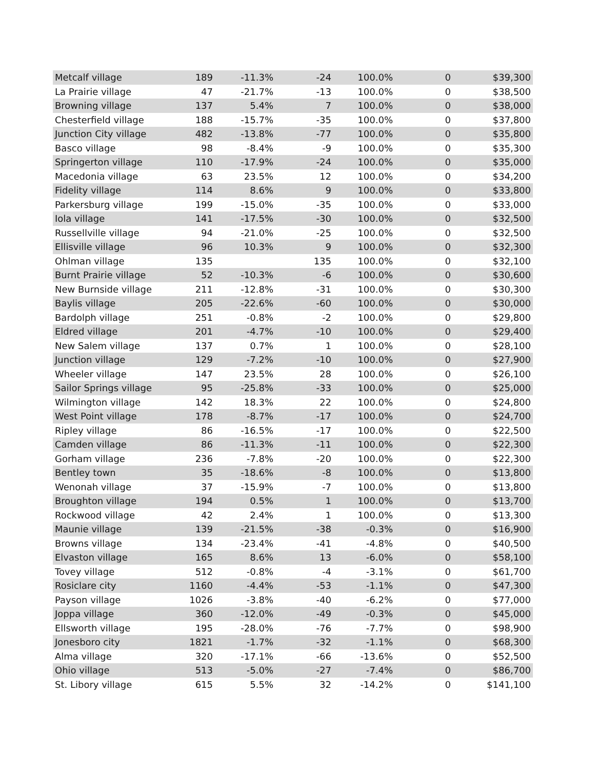| Metcalf village | 189 | -11.3% | -24 | 100.0% | 0 | $39,300 |
| La Prairie village | 47 | -21.7% | -13 | 100.0% | 0 | $38,500 |
| Browning village | 137 | 5.4% | 7 | 100.0% | 0 | $38,000 |
| Chesterfield village | 188 | -15.7% | -35 | 100.0% | 0 | $37,800 |
| Junction City village | 482 | -13.8% | -77 | 100.0% | 0 | $35,800 |
| Basco village | 98 | -8.4% | -9 | 100.0% | 0 | $35,300 |
| Springerton village | 110 | -17.9% | -24 | 100.0% | 0 | $35,000 |
| Macedonia village | 63 | 23.5% | 12 | 100.0% | 0 | $34,200 |
| Fidelity village | 114 | 8.6% | 9 | 100.0% | 0 | $33,800 |
| Parkersburg village | 199 | -15.0% | -35 | 100.0% | 0 | $33,000 |
| Iola village | 141 | -17.5% | -30 | 100.0% | 0 | $32,500 |
| Russellville village | 94 | -21.0% | -25 | 100.0% | 0 | $32,500 |
| Ellisville village | 96 | 10.3% | 9 | 100.0% | 0 | $32,300 |
| Ohlman village | 135 | | 135 | 100.0% | 0 | $32,100 |
| Burnt Prairie village | 52 | -10.3% | -6 | 100.0% | 0 | $30,600 |
| New Burnside village | 211 | -12.8% | -31 | 100.0% | 0 | $30,300 |
| Baylis village | 205 | -22.6% | -60 | 100.0% | 0 | $30,000 |
| Bardolph village | 251 | -0.8% | -2 | 100.0% | 0 | $29,800 |
| Eldred village | 201 | -4.7% | -10 | 100.0% | 0 | $29,400 |
| New Salem village | 137 | 0.7% | 1 | 100.0% | 0 | $28,100 |
| Junction village | 129 | -7.2% | -10 | 100.0% | 0 | $27,900 |
| Wheeler village | 147 | 23.5% | 28 | 100.0% | 0 | $26,100 |
| Sailor Springs village | 95 | -25.8% | -33 | 100.0% | 0 | $25,000 |
| Wilmington village | 142 | 18.3% | 22 | 100.0% | 0 | $24,800 |
| West Point village | 178 | -8.7% | -17 | 100.0% | 0 | $24,700 |
| Ripley village | 86 | -16.5% | -17 | 100.0% | 0 | $22,500 |
| Camden village | 86 | -11.3% | -11 | 100.0% | 0 | $22,300 |
| Gorham village | 236 | -7.8% | -20 | 100.0% | 0 | $22,300 |
| Bentley town | 35 | -18.6% | -8 | 100.0% | 0 | $13,800 |
| Wenonah village | 37 | -15.9% | -7 | 100.0% | 0 | $13,800 |
| Broughton village | 194 | 0.5% | 1 | 100.0% | 0 | $13,700 |
| Rockwood village | 42 | 2.4% | 1 | 100.0% | 0 | $13,300 |
| Maunie village | 139 | -21.5% | -38 | -0.3% | 0 | $16,900 |
| Browns village | 134 | -23.4% | -41 | -4.8% | 0 | $40,500 |
| Elvaston village | 165 | 8.6% | 13 | -6.0% | 0 | $58,100 |
| Tovey village | 512 | -0.8% | -4 | -3.1% | 0 | $61,700 |
| Rosiclare city | 1160 | -4.4% | -53 | -1.1% | 0 | $47,300 |
| Payson village | 1026 | -3.8% | -40 | -6.2% | 0 | $77,000 |
| Joppa village | 360 | -12.0% | -49 | -0.3% | 0 | $45,000 |
| Ellsworth village | 195 | -28.0% | -76 | -7.7% | 0 | $98,900 |
| Jonesboro city | 1821 | -1.7% | -32 | -1.1% | 0 | $68,300 |
| Alma village | 320 | -17.1% | -66 | -13.6% | 0 | $52,500 |
| Ohio village | 513 | -5.0% | -27 | -7.4% | 0 | $86,700 |
| St. Libory village | 615 | 5.5% | 32 | -14.2% | 0 | $141,100 |